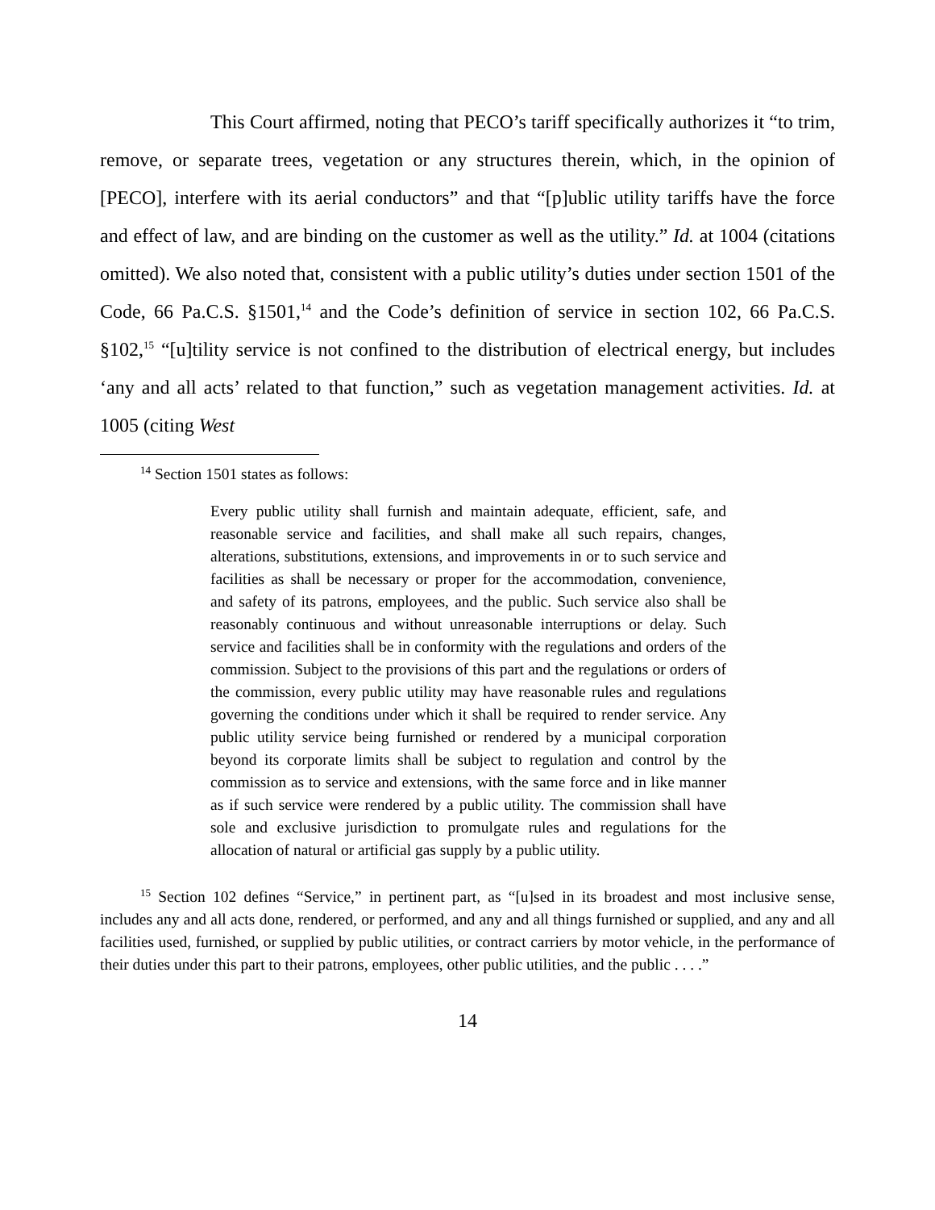This Court affirmed, noting that PECO’s tariff specifically authorizes it “to trim, remove, or separate trees, vegetation or any structures therein, which, in the opinion of [PECO], interfere with its aerial conductors” and that “[p]ublic utility tariffs have the force and effect of law, and are binding on the customer as well as the utility.” Id. at 1004 (citations omitted). We also noted that, consistent with a public utility’s duties under section 1501 of the Code, 66 Pa.C.S. §1501,<sup>14</sup> and the Code’s definition of service in section 102, 66 Pa.C.S. §102,<sup>15</sup> “[u]tility service is not confined to the distribution of electrical energy, but includes ‘any and all acts’ related to that function,” such as vegetation management activities. Id. at 1005 (citing West
<sup>14</sup> Section 1501 states as follows:
Every public utility shall furnish and maintain adequate, efficient, safe, and reasonable service and facilities, and shall make all such repairs, changes, alterations, substitutions, extensions, and improvements in or to such service and facilities as shall be necessary or proper for the accommodation, convenience, and safety of its patrons, employees, and the public. Such service also shall be reasonably continuous and without unreasonable interruptions or delay. Such service and facilities shall be in conformity with the regulations and orders of the commission. Subject to the provisions of this part and the regulations or orders of the commission, every public utility may have reasonable rules and regulations governing the conditions under which it shall be required to render service. Any public utility service being furnished or rendered by a municipal corporation beyond its corporate limits shall be subject to regulation and control by the commission as to service and extensions, with the same force and in like manner as if such service were rendered by a public utility. The commission shall have sole and exclusive jurisdiction to promulgate rules and regulations for the allocation of natural or artificial gas supply by a public utility.
<sup>15</sup> Section 102 defines “Service,” in pertinent part, as “[u]sed in its broadest and most inclusive sense, includes any and all acts done, rendered, or performed, and any and all things furnished or supplied, and any and all facilities used, furnished, or supplied by public utilities, or contract carriers by motor vehicle, in the performance of their duties under this part to their patrons, employees, other public utilities, and the public . . . .”
14